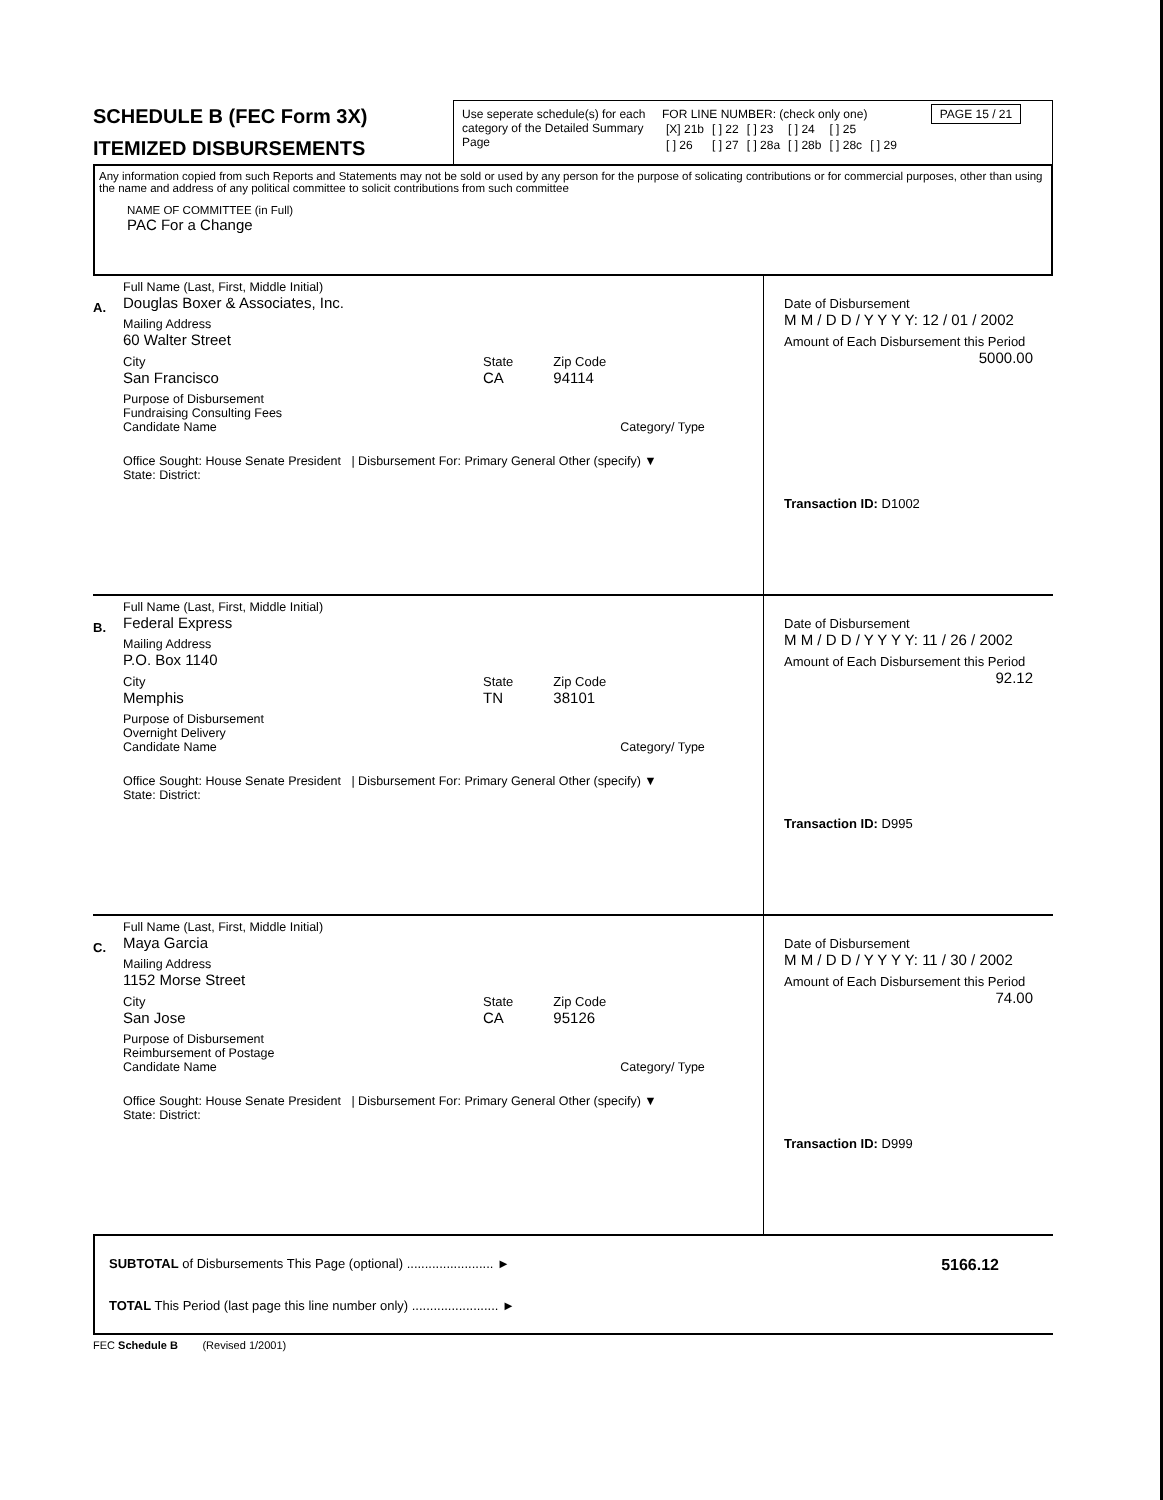SCHEDULE B (FEC Form 3X)
ITEMIZED DISBURSEMENTS
Use seperate schedule(s) for each category of the Detailed Summary Page
FOR LINE NUMBER: (check only one) PAGE 15 / 21
| [X] 21b | [ ] 22 | [ ] 23 | [ ] 24 | [ ] 25 | |
| [ ] 26 | [ ] 27 | [ ] 28a | [ ] 28b | [ ] 28c | [ ] 29 |
Any information copied from such Reports and Statements may not be sold or used by any person for the purpose of solicating contributions or for commercial purposes, other than using the name and address of any political committee to solicit contributions from such committee
NAME OF COMMITTEE (in Full)
PAC For a Change
A.
Full Name (Last, First, Middle Initial)
Douglas Boxer & Associates, Inc.
Mailing Address
60 Walter Street
City
San Francisco
State
CA
Zip Code
94114
Purpose of Disbursement
Fundraising Consulting Fees
Candidate Name Category/ Type
Office Sought: House Senate President | Disbursement For: Primary General Other (specify) ▼
State: District:
Date of Disbursement
M M / D D / Y Y Y Y: 12 / 01 / 2002
Amount of Each Disbursement this Period
5000.00
Transaction ID: D1002
B.
Full Name (Last, First, Middle Initial)
Federal Express
Mailing Address
P.O. Box 1140
City
Memphis
State
TN
Zip Code
38101
Purpose of Disbursement
Overnight Delivery
Candidate Name Category/ Type
Office Sought: House Senate President | Disbursement For: Primary General Other (specify) ▼
State: District:
Date of Disbursement
M M / D D / Y Y Y Y: 11 / 26 / 2002
Amount of Each Disbursement this Period
92.12
Transaction ID: D995
C.
Full Name (Last, First, Middle Initial)
Maya Garcia
Mailing Address
1152 Morse Street
City
San Jose
State
CA
Zip Code
95126
Purpose of Disbursement
Reimbursement of Postage
Candidate Name Category/ Type
Office Sought: House Senate President | Disbursement For: Primary General Other (specify) ▼
State: District:
Date of Disbursement
M M / D D / Y Y Y Y: 11 / 30 / 2002
Amount of Each Disbursement this Period
74.00
Transaction ID: D999
SUBTOTAL of Disbursements This Page (optional) ........................ ► 5166.12
TOTAL This Period (last page this line number only) ........................ ►
FEC Schedule B (Revised 1/2001)